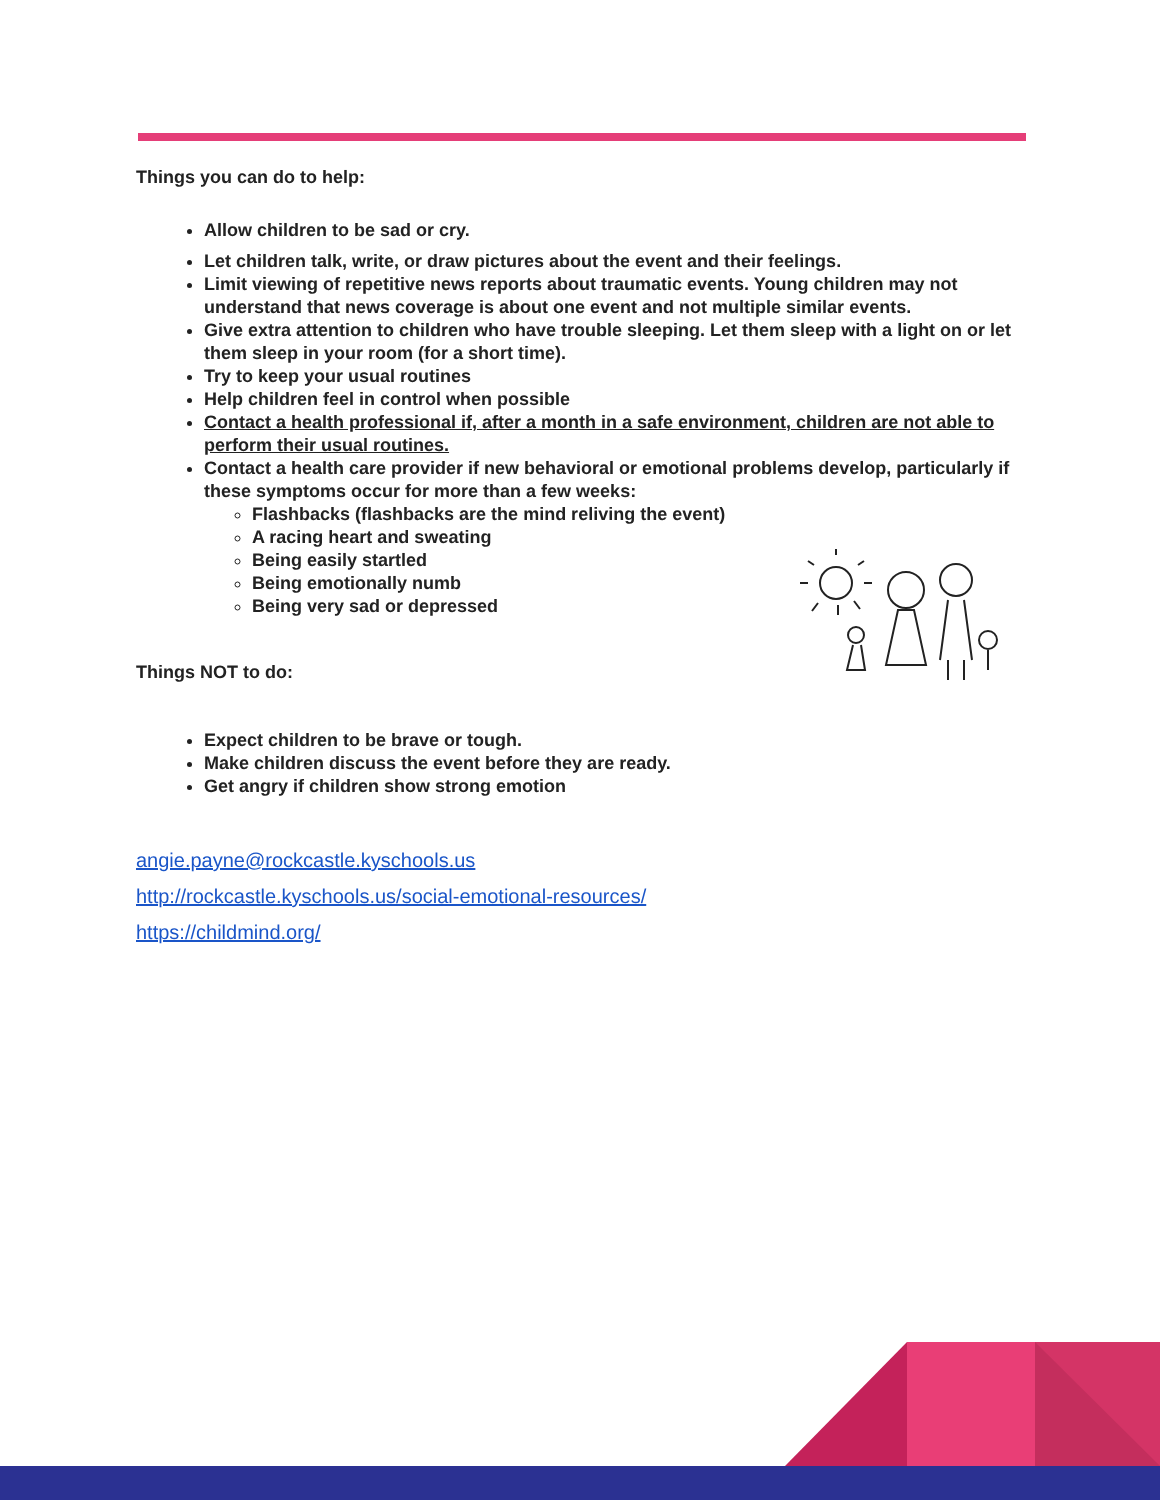Things you can do to help:
Allow children to be sad or cry.
Let children talk, write, or draw pictures about the event and their feelings.
Limit viewing of repetitive news reports about traumatic events. Young children may not understand that news coverage is about one event and not multiple similar events.
Give extra attention to children who have trouble sleeping. Let them sleep with a light on or let them sleep in your room (for a short time).
Try to keep your usual routines
Help children feel in control when possible
Contact a health professional if, after a month in a safe environment, children are not able to perform their usual routines.
Contact a health care provider if new behavioral or emotional problems develop, particularly if these symptoms occur for more than a few weeks:
Flashbacks (flashbacks are the mind reliving the event)
A racing heart and sweating
Being easily startled
Being emotionally numb
Being very sad or depressed
Things NOT to do:
Expect children to be brave or tough.
Make children discuss the event before they are ready.
Get angry if children show strong emotion
angie.payne@rockcastle.kyschools.us
http://rockcastle.kyschools.us/social-emotional-resources/
https://childmind.org/